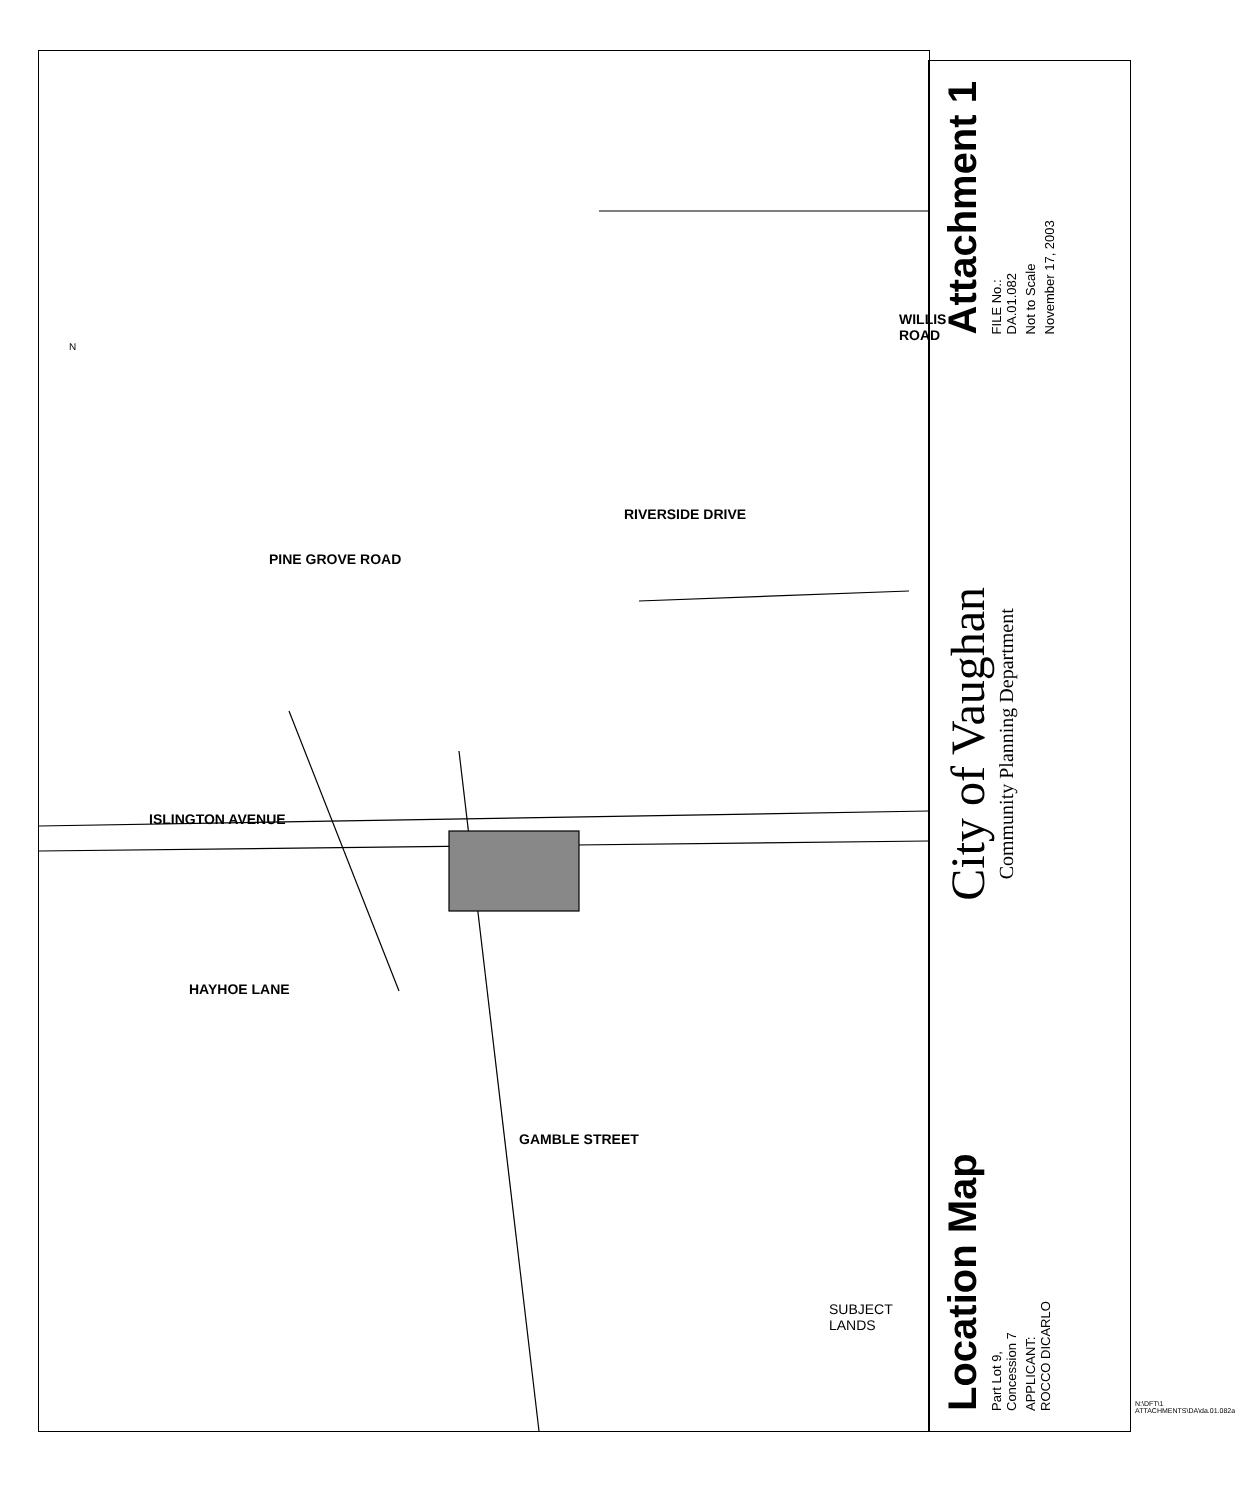ISLINGTON AVENUE
RIVERSIDE DRIVE
PINE GROVE ROAD
HAYHOE LANE
GAMBLE STREET
WILLIS ROAD
N
SUBJECT LANDS
Location Map
Part Lot 9,
Concession 7
APPLICANT:
ROCCO DICARLO
City of Vaughan
Community Planning Department
Attachment 1
FILE No.:
DA.01.082
Not to Scale
November 17, 2003
N:\DFT\1 ATTACHMENTS\DA\da.01.082a